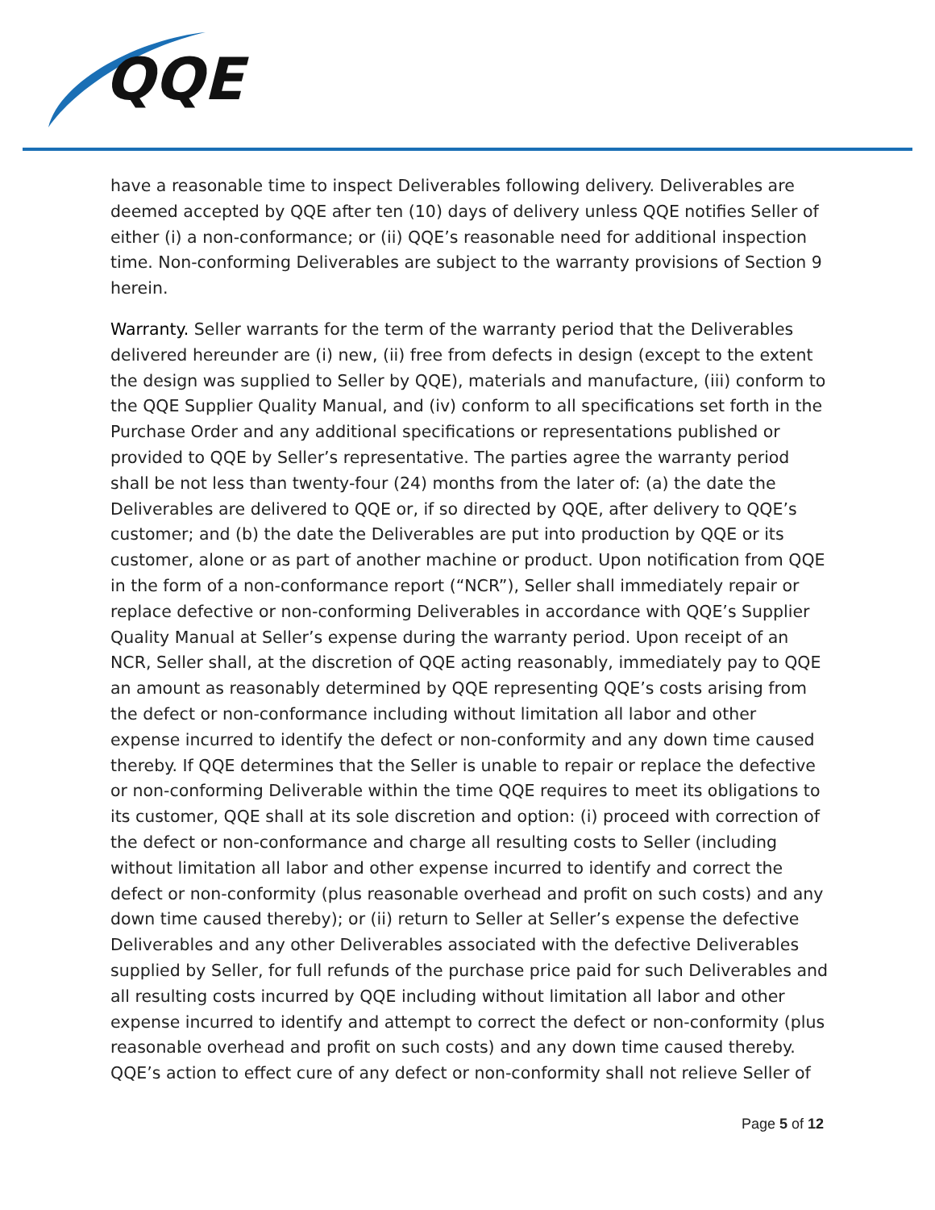QQE
have a reasonable time to inspect Deliverables following delivery. Deliverables are deemed accepted by QQE after ten (10) days of delivery unless QQE notifies Seller of either (i) a non-conformance; or (ii) QQE’s reasonable need for additional inspection time. Non-conforming Deliverables are subject to the warranty provisions of Section 9 herein.
Warranty. Seller warrants for the term of the warranty period that the Deliverables delivered hereunder are (i) new, (ii) free from defects in design (except to the extent the design was supplied to Seller by QQE), materials and manufacture, (iii) conform to the QQE Supplier Quality Manual, and (iv) conform to all specifications set forth in the Purchase Order and any additional specifications or representations published or provided to QQE by Seller’s representative. The parties agree the warranty period shall be not less than twenty-four (24) months from the later of: (a) the date the Deliverables are delivered to QQE or, if so directed by QQE, after delivery to QQE’s customer; and (b) the date the Deliverables are put into production by QQE or its customer, alone or as part of another machine or product. Upon notification from QQE in the form of a non-conformance report (“NCR”), Seller shall immediately repair or replace defective or non-conforming Deliverables in accordance with QQE’s Supplier Quality Manual at Seller’s expense during the warranty period. Upon receipt of an NCR, Seller shall, at the discretion of QQE acting reasonably, immediately pay to QQE an amount as reasonably determined by QQE representing QQE’s costs arising from the defect or non-conformance including without limitation all labor and other expense incurred to identify the defect or non-conformity and any down time caused thereby. If QQE determines that the Seller is unable to repair or replace the defective or non-conforming Deliverable within the time QQE requires to meet its obligations to its customer, QQE shall at its sole discretion and option: (i) proceed with correction of the defect or non-conformance and charge all resulting costs to Seller (including without limitation all labor and other expense incurred to identify and correct the defect or non-conformity (plus reasonable overhead and profit on such costs) and any down time caused thereby); or (ii) return to Seller at Seller’s expense the defective Deliverables and any other Deliverables associated with the defective Deliverables supplied by Seller, for full refunds of the purchase price paid for such Deliverables and all resulting costs incurred by QQE including without limitation all labor and other expense incurred to identify and attempt to correct the defect or non-conformity (plus reasonable overhead and profit on such costs) and any down time caused thereby. QQE’s action to effect cure of any defect or non-conformity shall not relieve Seller of
Page 5 of 12